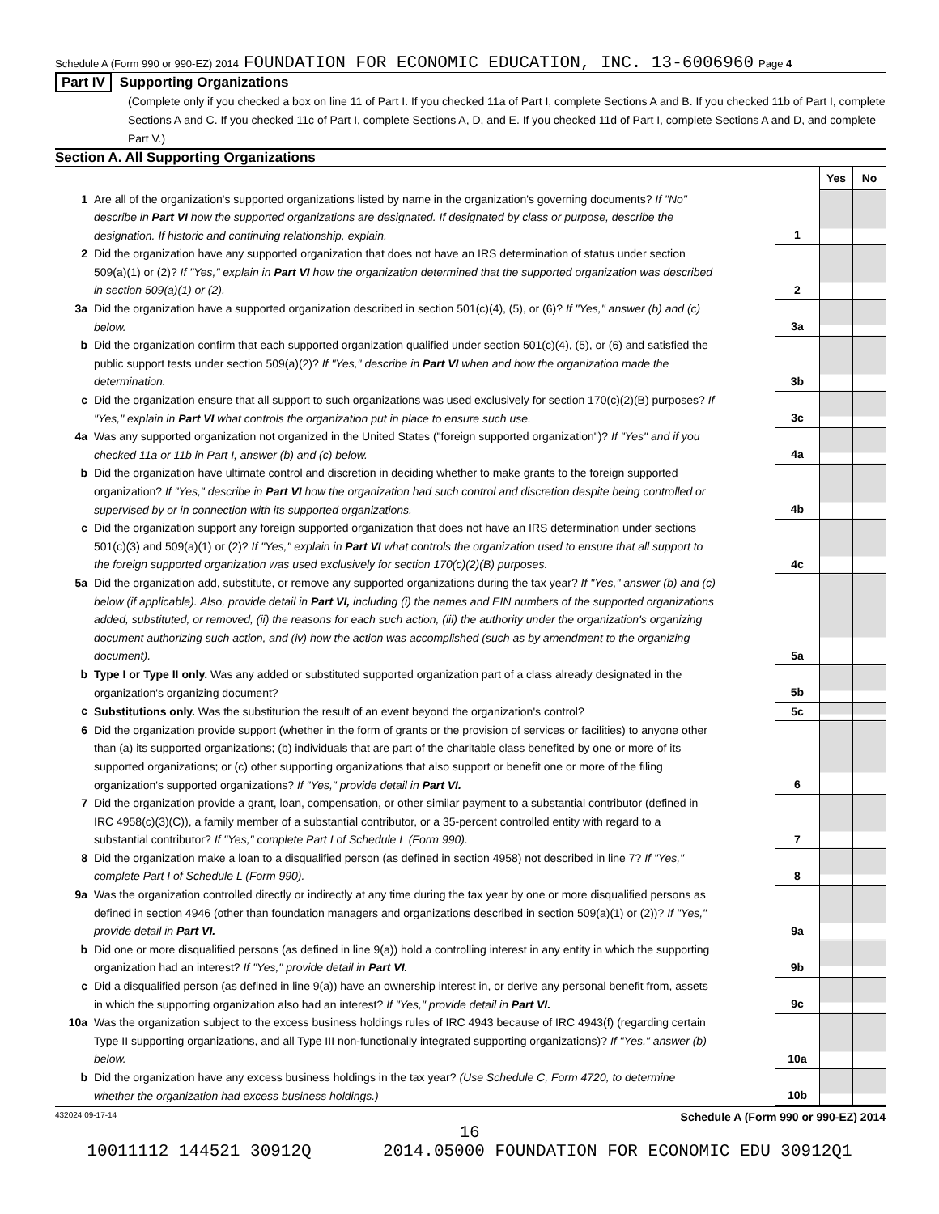Schedule A (Form 990 or 990-EZ) 2014 FOUNDATION FOR ECONOMIC EDUCATION, INC. 13-6006960 Page 4
Part IV Supporting Organizations
(Complete only if you checked a box on line 11 of Part I. If you checked 11a of Part I, complete Sections A and B. If you checked 11b of Part I, complete Sections A and C. If you checked 11c of Part I, complete Sections A, D, and E. If you checked 11d of Part I, complete Sections A and D, and complete Part V.)
Section A. All Supporting Organizations
| | | | Yes | No |
| 1 | Are all of the organization's supported organizations listed by name in the organization's governing documents? If "No" describe in Part VI how the supported organizations are designated. If designated by class or purpose, describe the designation. If historic and continuing relationship, explain. | 1 | | |
| 2 | Did the organization have any supported organization that does not have an IRS determination of status under section 509(a)(1) or (2)? If "Yes," explain in Part VI how the organization determined that the supported organization was described in section 509(a)(1) or (2). | 2 | | |
| 3a | Did the organization have a supported organization described in section 501(c)(4), (5), or (6)? If "Yes," answer (b) and (c) below. | 3a | | |
| b | Did the organization confirm that each supported organization qualified under section 501(c)(4), (5), or (6) and satisfied the public support tests under section 509(a)(2)? If "Yes," describe in Part VI when and how the organization made the determination. | 3b | | |
| c | Did the organization ensure that all support to such organizations was used exclusively for section 170(c)(2)(B) purposes? If "Yes," explain in Part VI what controls the organization put in place to ensure such use. | 3c | | |
| 4a | Was any supported organization not organized in the United States ("foreign supported organization")? If "Yes" and if you checked 11a or 11b in Part I, answer (b) and (c) below. | 4a | | |
| b | Did the organization have ultimate control and discretion in deciding whether to make grants to the foreign supported organization? If "Yes," describe in Part VI how the organization had such control and discretion despite being controlled or supervised by or in connection with its supported organizations. | 4b | | |
| c | Did the organization support any foreign supported organization that does not have an IRS determination under sections 501(c)(3) and 509(a)(1) or (2)? If "Yes," explain in Part VI what controls the organization used to ensure that all support to the foreign supported organization was used exclusively for section 170(c)(2)(B) purposes. | 4c | | |
| 5a | Did the organization add, substitute, or remove any supported organizations during the tax year? If "Yes," answer (b) and (c) below (if applicable). Also, provide detail in Part VI, including (i) the names and EIN numbers of the supported organizations added, substituted, or removed, (ii) the reasons for each such action, (iii) the authority under the organization's organizing document authorizing such action, and (iv) how the action was accomplished (such as by amendment to the organizing document). | 5a | | |
| b | Type I or Type II only. Was any added or substituted supported organization part of a class already designated in the organization's organizing document? | 5b | | |
| c | Substitutions only. Was the substitution the result of an event beyond the organization's control? | 5c | | |
| 6 | Did the organization provide support (whether in the form of grants or the provision of services or facilities) to anyone other than (a) its supported organizations; (b) individuals that are part of the charitable class benefited by one or more of its supported organizations; or (c) other supporting organizations that also support or benefit one or more of the filing organization's supported organizations? If "Yes," provide detail in Part VI. | 6 | | |
| 7 | Did the organization provide a grant, loan, compensation, or other similar payment to a substantial contributor (defined in IRC 4958(c)(3)(C)), a family member of a substantial contributor, or a 35-percent controlled entity with regard to a substantial contributor? If "Yes," complete Part I of Schedule L (Form 990). | 7 | | |
| 8 | Did the organization make a loan to a disqualified person (as defined in section 4958) not described in line 7? If "Yes," complete Part I of Schedule L (Form 990). | 8 | | |
| 9a | Was the organization controlled directly or indirectly at any time during the tax year by one or more disqualified persons as defined in section 4946 (other than foundation managers and organizations described in section 509(a)(1) or (2))? If "Yes," provide detail in Part VI. | 9a | | |
| b | Did one or more disqualified persons (as defined in line 9(a)) hold a controlling interest in any entity in which the supporting organization had an interest? If "Yes," provide detail in Part VI. | 9b | | |
| c | Did a disqualified person (as defined in line 9(a)) have an ownership interest in, or derive any personal benefit from, assets in which the supporting organization also had an interest? If "Yes," provide detail in Part VI. | 9c | | |
| 10a | Was the organization subject to the excess business holdings rules of IRC 4943 because of IRC 4943(f) (regarding certain Type II supporting organizations, and all Type III non-functionally integrated supporting organizations)? If "Yes," answer (b) below. | 10a | | |
| b | Did the organization have any excess business holdings in the tax year? (Use Schedule C, Form 4720, to determine whether the organization had excess business holdings.) | 10b | | |
432024 09-17-14 Schedule A (Form 990 or 990-EZ) 2014
16
10011112 144521 30912Q 2014.05000 FOUNDATION FOR ECONOMIC EDU 30912Q1